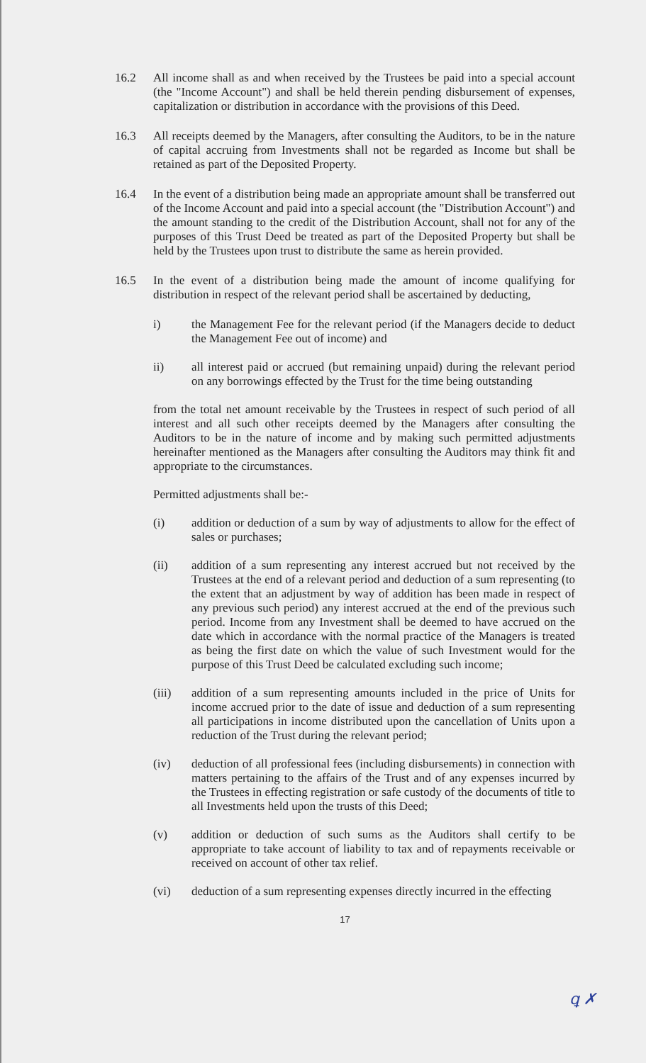16.2 All income shall as and when received by the Trustees be paid into a special account (the "Income Account") and shall be held therein pending disbursement of expenses, capitalization or distribution in accordance with the provisions of this Deed.
16.3 All receipts deemed by the Managers, after consulting the Auditors, to be in the nature of capital accruing from Investments shall not be regarded as Income but shall be retained as part of the Deposited Property.
16.4 In the event of a distribution being made an appropriate amount shall be transferred out of the Income Account and paid into a special account (the "Distribution Account") and the amount standing to the credit of the Distribution Account, shall not for any of the purposes of this Trust Deed be treated as part of the Deposited Property but shall be held by the Trustees upon trust to distribute the same as herein provided.
16.5 In the event of a distribution being made the amount of income qualifying for distribution in respect of the relevant period shall be ascertained by deducting,
i) the Management Fee for the relevant period (if the Managers decide to deduct the Management Fee out of income) and
ii) all interest paid or accrued (but remaining unpaid) during the relevant period on any borrowings effected by the Trust for the time being outstanding
from the total net amount receivable by the Trustees in respect of such period of all interest and all such other receipts deemed by the Managers after consulting the Auditors to be in the nature of income and by making such permitted adjustments hereinafter mentioned as the Managers after consulting the Auditors may think fit and appropriate to the circumstances.
Permitted adjustments shall be:-
(i) addition or deduction of a sum by way of adjustments to allow for the effect of sales or purchases;
(ii) addition of a sum representing any interest accrued but not received by the Trustees at the end of a relevant period and deduction of a sum representing (to the extent that an adjustment by way of addition has been made in respect of any previous such period) any interest accrued at the end of the previous such period. Income from any Investment shall be deemed to have accrued on the date which in accordance with the normal practice of the Managers is treated as being the first date on which the value of such Investment would for the purpose of this Trust Deed be calculated excluding such income;
(iii) addition of a sum representing amounts included in the price of Units for income accrued prior to the date of issue and deduction of a sum representing all participations in income distributed upon the cancellation of Units upon a reduction of the Trust during the relevant period;
(iv) deduction of all professional fees (including disbursements) in connection with matters pertaining to the affairs of the Trust and of any expenses incurred by the Trustees in effecting registration or safe custody of the documents of title to all Investments held upon the trusts of this Deed;
(v) addition or deduction of such sums as the Auditors shall certify to be appropriate to take account of liability to tax and of repayments receivable or received on account of other tax relief.
(vi) deduction of a sum representing expenses directly incurred in the effecting
17
ꝗ ✗